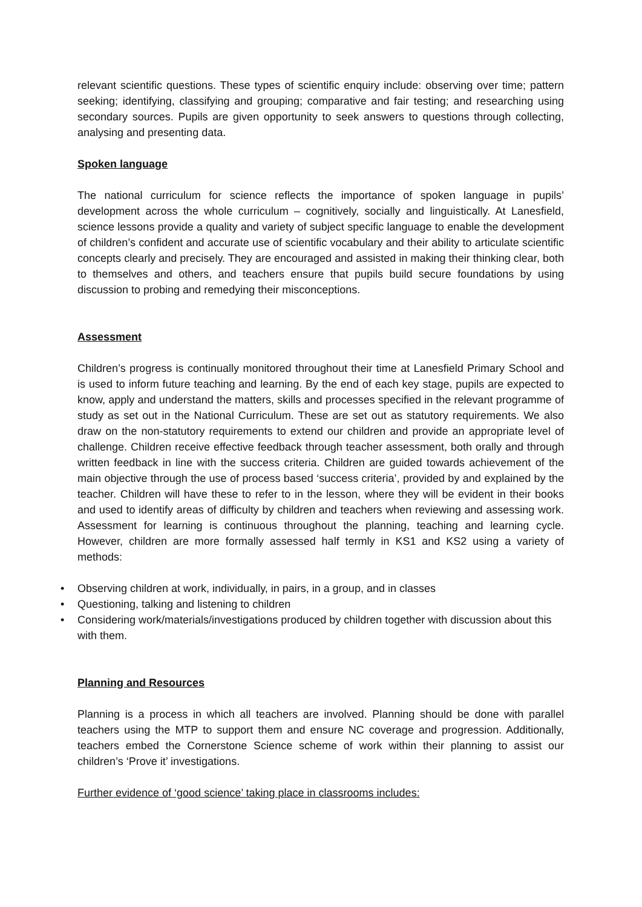relevant scientific questions. These types of scientific enquiry include: observing over time; pattern seeking; identifying, classifying and grouping; comparative and fair testing; and researching using secondary sources. Pupils are given opportunity to seek answers to questions through collecting, analysing and presenting data.
Spoken language
The national curriculum for science reflects the importance of spoken language in pupils’ development across the whole curriculum – cognitively, socially and linguistically. At Lanesfield, science lessons provide a quality and variety of subject specific language to enable the development of children’s confident and accurate use of scientific vocabulary and their ability to articulate scientific concepts clearly and precisely. They are encouraged and assisted in making their thinking clear, both to themselves and others, and teachers ensure that pupils build secure foundations by using discussion to probing and remedying their misconceptions.
Assessment
Children’s progress is continually monitored throughout their time at Lanesfield Primary School and is used to inform future teaching and learning. By the end of each key stage, pupils are expected to know, apply and understand the matters, skills and processes specified in the relevant programme of study as set out in the National Curriculum. These are set out as statutory requirements. We also draw on the non-statutory requirements to extend our children and provide an appropriate level of challenge. Children receive effective feedback through teacher assessment, both orally and through written feedback in line with the success criteria. Children are guided towards achievement of the main objective through the use of process based ‘success criteria’, provided by and explained by the teacher. Children will have these to refer to in the lesson, where they will be evident in their books and used to identify areas of difficulty by children and teachers when reviewing and assessing work. Assessment for learning is continuous throughout the planning, teaching and learning cycle. However, children are more formally assessed half termly in KS1 and KS2 using a variety of methods:
• Observing children at work, individually, in pairs, in a group, and in classes
• Questioning, talking and listening to children
• Considering work/materials/investigations produced by children together with discussion about this with them.
Planning and Resources
Planning is a process in which all teachers are involved. Planning should be done with parallel teachers using the MTP to support them and ensure NC coverage and progression. Additionally, teachers embed the Cornerstone Science scheme of work within their planning to assist our children’s ‘Prove it’ investigations.
Further evidence of ‘good science’ taking place in classrooms includes: